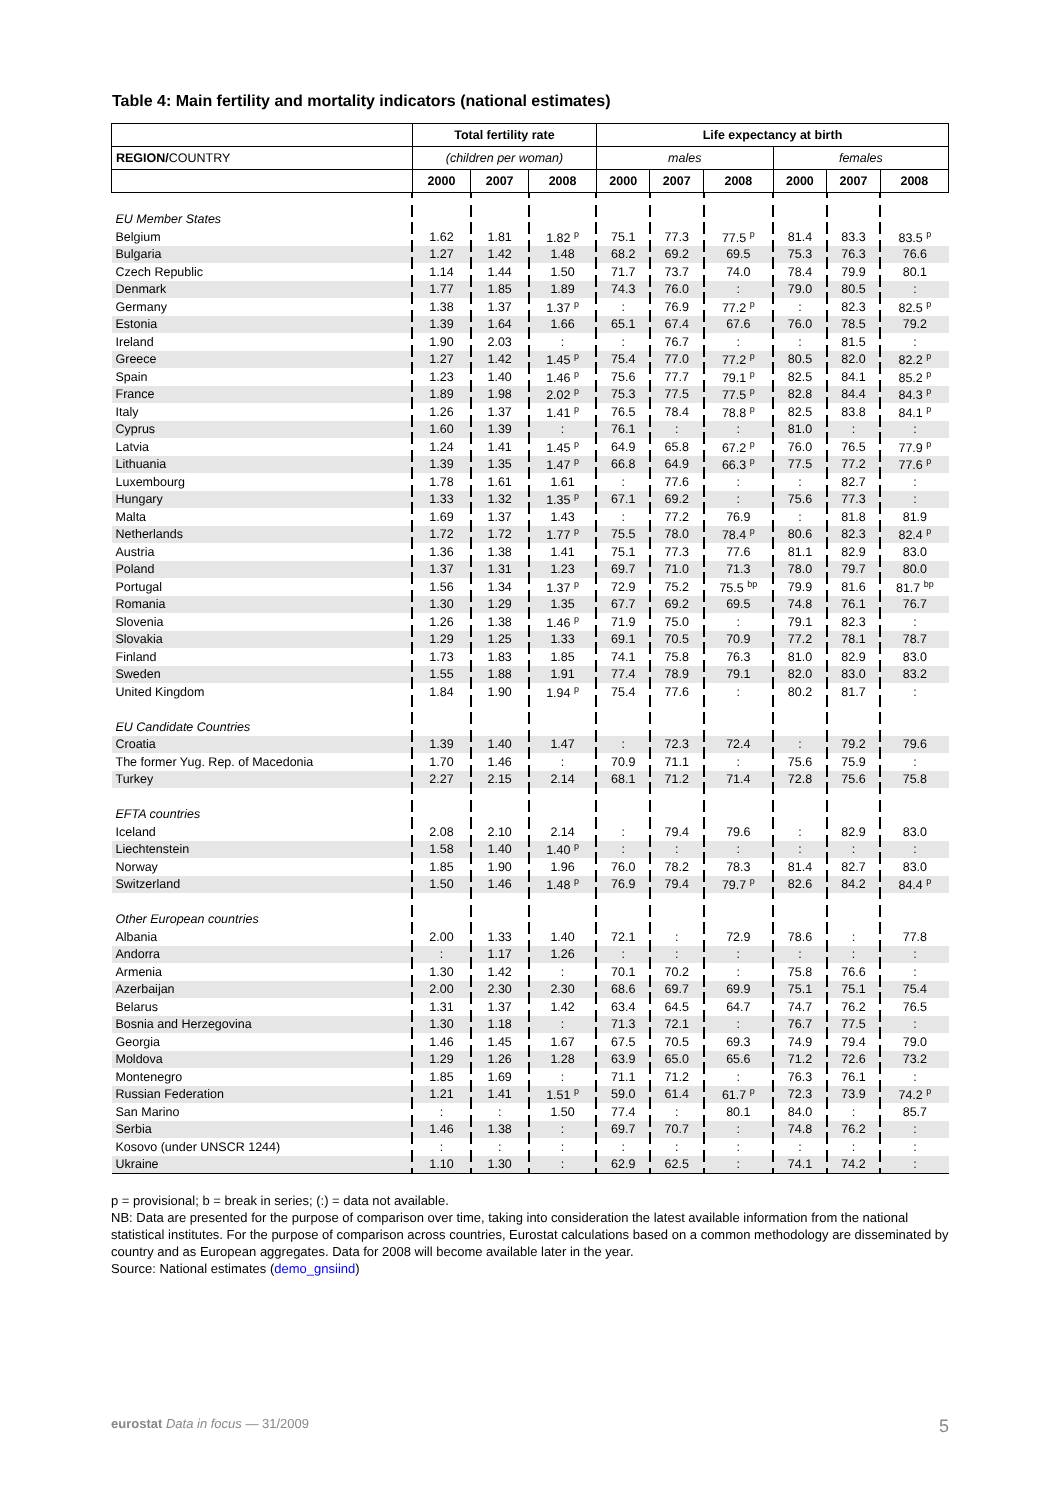Table 4: Main fertility and mortality indicators (national estimates)
| | Total fertility rate | | | Life expectancy at birth | | | | | |
| --- | --- | --- | --- | --- | --- | --- | --- | --- | --- |
| REGION/ COUNTRY | (children per woman) | | | males | | | females | | |
| | 2000 | 2007 | 2008 | 2000 | 2007 | 2008 | 2000 | 2007 | 2008 |
| EU Member States | | | | | | | | | |
| Belgium | 1.62 | 1.81 | 1.82 <sup>p</sup> | 75.1 | 77.3 | 77.5 <sup>p</sup> | 81.4 | 83.3 | 83.5 <sup>p</sup> |
| Bulgaria | 1.27 | 1.42 | 1.48 | 68.2 | 69.2 | 69.5 | 75.3 | 76.3 | 76.6 |
| Czech Republic | 1.14 | 1.44 | 1.50 | 71.7 | 73.7 | 74.0 | 78.4 | 79.9 | 80.1 |
| Denmark | 1.77 | 1.85 | 1.89 | 74.3 | 76.0 | : | 79.0 | 80.5 | : |
| Germany | 1.38 | 1.37 | 1.37 <sup>p</sup> | : | 76.9 | 77.2 <sup>p</sup> | : | 82.3 | 82.5 <sup>p</sup> |
| Estonia | 1.39 | 1.64 | 1.66 | 65.1 | 67.4 | 67.6 | 76.0 | 78.5 | 79.2 |
| Ireland | 1.90 | 2.03 | : | : | 76.7 | : | : | 81.5 | : |
| Greece | 1.27 | 1.42 | 1.45 <sup>p</sup> | 75.4 | 77.0 | 77.2 <sup>p</sup> | 80.5 | 82.0 | 82.2 <sup>p</sup> |
| Spain | 1.23 | 1.40 | 1.46 <sup>p</sup> | 75.6 | 77.7 | 79.1 <sup>p</sup> | 82.5 | 84.1 | 85.2 <sup>p</sup> |
| France | 1.89 | 1.98 | 2.02 <sup>p</sup> | 75.3 | 77.5 | 77.5 <sup>p</sup> | 82.8 | 84.4 | 84.3 <sup>p</sup> |
| Italy | 1.26 | 1.37 | 1.41 <sup>p</sup> | 76.5 | 78.4 | 78.8 <sup>p</sup> | 82.5 | 83.8 | 84.1 <sup>p</sup> |
| Cyprus | 1.60 | 1.39 | : | 76.1 | : | : | 81.0 | : | : |
| Latvia | 1.24 | 1.41 | 1.45 <sup>p</sup> | 64.9 | 65.8 | 67.2 <sup>p</sup> | 76.0 | 76.5 | 77.9 <sup>p</sup> |
| Lithuania | 1.39 | 1.35 | 1.47 <sup>p</sup> | 66.8 | 64.9 | 66.3 <sup>p</sup> | 77.5 | 77.2 | 77.6 <sup>p</sup> |
| Luxembourg | 1.78 | 1.61 | 1.61 | : | 77.6 | : | : | 82.7 | : |
| Hungary | 1.33 | 1.32 | 1.35 <sup>p</sup> | 67.1 | 69.2 | : | 75.6 | 77.3 | : |
| Malta | 1.69 | 1.37 | 1.43 | : | 77.2 | 76.9 | : | 81.8 | 81.9 |
| Netherlands | 1.72 | 1.72 | 1.77 <sup>p</sup> | 75.5 | 78.0 | 78.4 <sup>p</sup> | 80.6 | 82.3 | 82.4 <sup>p</sup> |
| Austria | 1.36 | 1.38 | 1.41 | 75.1 | 77.3 | 77.6 | 81.1 | 82.9 | 83.0 |
| Poland | 1.37 | 1.31 | 1.23 | 69.7 | 71.0 | 71.3 | 78.0 | 79.7 | 80.0 |
| Portugal | 1.56 | 1.34 | 1.37 <sup>p</sup> | 72.9 | 75.2 | 75.5 <sup>bp</sup> | 79.9 | 81.6 | 81.7 <sup>bp</sup> |
| Romania | 1.30 | 1.29 | 1.35 | 67.7 | 69.2 | 69.5 | 74.8 | 76.1 | 76.7 |
| Slovenia | 1.26 | 1.38 | 1.46 <sup>p</sup> | 71.9 | 75.0 | : | 79.1 | 82.3 | : |
| Slovakia | 1.29 | 1.25 | 1.33 | 69.1 | 70.5 | 70.9 | 77.2 | 78.1 | 78.7 |
| Finland | 1.73 | 1.83 | 1.85 | 74.1 | 75.8 | 76.3 | 81.0 | 82.9 | 83.0 |
| Sweden | 1.55 | 1.88 | 1.91 | 77.4 | 78.9 | 79.1 | 82.0 | 83.0 | 83.2 |
| United Kingdom | 1.84 | 1.90 | 1.94 <sup>p</sup> | 75.4 | 77.6 | : | 80.2 | 81.7 | : |
| EU Candidate Countries | | | | | | | | | |
| Croatia | 1.39 | 1.40 | 1.47 | : | 72.3 | 72.4 | : | 79.2 | 79.6 |
| The former Yug. Rep. of Macedonia | 1.70 | 1.46 | : | 70.9 | 71.1 | : | 75.6 | 75.9 | : |
| Turkey | 2.27 | 2.15 | 2.14 | 68.1 | 71.2 | 71.4 | 72.8 | 75.6 | 75.8 |
| EFTA countries | | | | | | | | | |
| Iceland | 2.08 | 2.10 | 2.14 | : | 79.4 | 79.6 | : | 82.9 | 83.0 |
| Liechtenstein | 1.58 | 1.40 | 1.40 <sup>p</sup> | : | : | : | : | : | : |
| Norway | 1.85 | 1.90 | 1.96 | 76.0 | 78.2 | 78.3 | 81.4 | 82.7 | 83.0 |
| Switzerland | 1.50 | 1.46 | 1.48 <sup>p</sup> | 76.9 | 79.4 | 79.7 <sup>p</sup> | 82.6 | 84.2 | 84.4 <sup>p</sup> |
| Other European countries | | | | | | | | | |
| Albania | 2.00 | 1.33 | 1.40 | 72.1 | : | 72.9 | 78.6 | : | 77.8 |
| Andorra | : | 1.17 | 1.26 | : | : | : | : | : | : |
| Armenia | 1.30 | 1.42 | : | 70.1 | 70.2 | : | 75.8 | 76.6 | : |
| Azerbaijan | 2.00 | 2.30 | 2.30 | 68.6 | 69.7 | 69.9 | 75.1 | 75.1 | 75.4 |
| Belarus | 1.31 | 1.37 | 1.42 | 63.4 | 64.5 | 64.7 | 74.7 | 76.2 | 76.5 |
| Bosnia and Herzegovina | 1.30 | 1.18 | : | 71.3 | 72.1 | : | 76.7 | 77.5 | : |
| Georgia | 1.46 | 1.45 | 1.67 | 67.5 | 70.5 | 69.3 | 74.9 | 79.4 | 79.0 |
| Moldova | 1.29 | 1.26 | 1.28 | 63.9 | 65.0 | 65.6 | 71.2 | 72.6 | 73.2 |
| Montenegro | 1.85 | 1.69 | : | 71.1 | 71.2 | : | 76.3 | 76.1 | : |
| Russian Federation | 1.21 | 1.41 | 1.51 <sup>p</sup> | 59.0 | 61.4 | 61.7 <sup>p</sup> | 72.3 | 73.9 | 74.2 <sup>p</sup> |
| San Marino | : | : | 1.50 | 77.4 | : | 80.1 | 84.0 | : | 85.7 |
| Serbia | 1.46 | 1.38 | : | 69.7 | 70.7 | : | 74.8 | 76.2 | : |
| Kosovo (under UNSCR 1244) | : | : | : | : | : | : | : | : | : |
| Ukraine | 1.10 | 1.30 | : | 62.9 | 62.5 | : | 74.1 | 74.2 | : |
p = provisional; b = break in series; (:) = data not available.
NB: Data are presented for the purpose of comparison over time, taking into consideration the latest available information from the national statistical institutes. For the purpose of comparison across countries, Eurostat calculations based on a common methodology are disseminated by country and as European aggregates. Data for 2008 will become available later in the year.
Source: National estimates (demo_gnsiind)
eurostat Data in focus — 31/2009 5